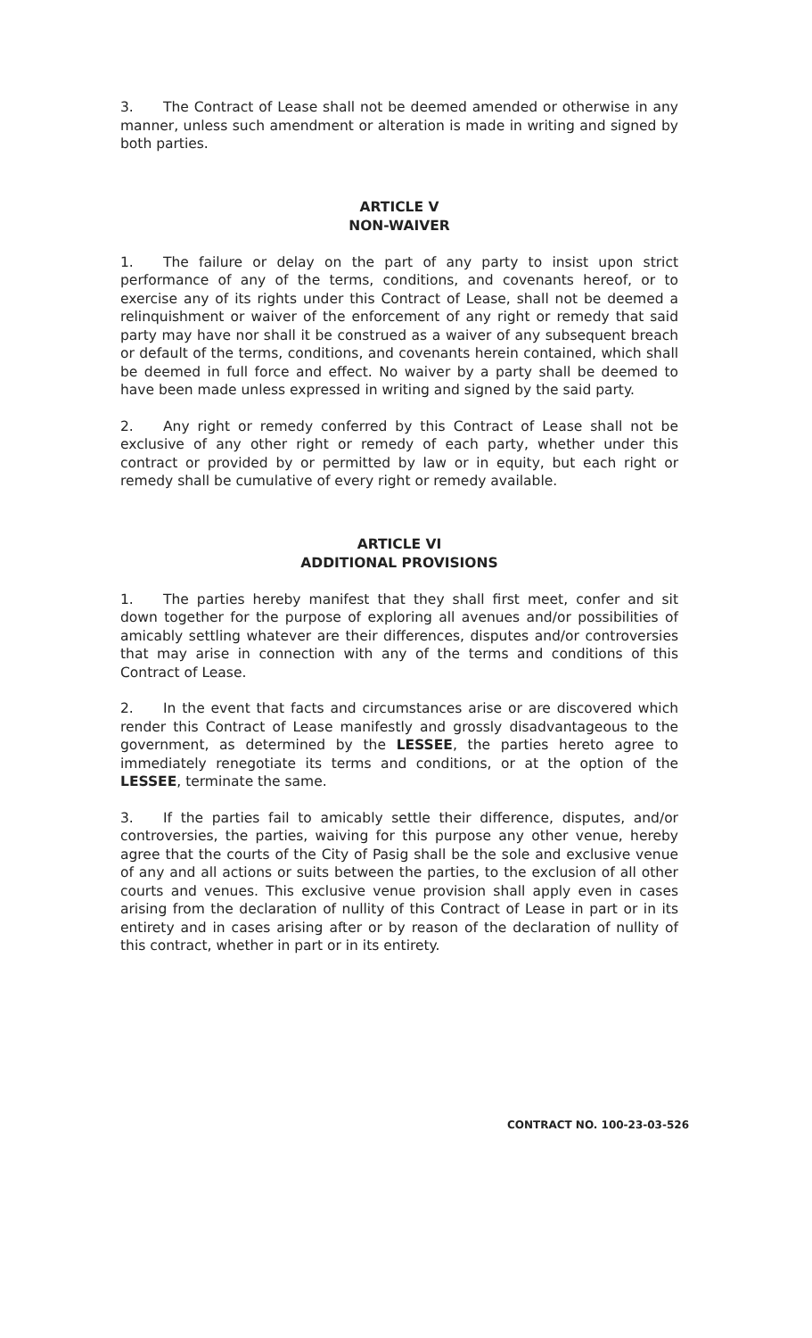3. The Contract of Lease shall not be deemed amended or otherwise in any manner, unless such amendment or alteration is made in writing and signed by both parties.
ARTICLE V
NON-WAIVER
1. The failure or delay on the part of any party to insist upon strict performance of any of the terms, conditions, and covenants hereof, or to exercise any of its rights under this Contract of Lease, shall not be deemed a relinquishment or waiver of the enforcement of any right or remedy that said party may have nor shall it be construed as a waiver of any subsequent breach or default of the terms, conditions, and covenants herein contained, which shall be deemed in full force and effect. No waiver by a party shall be deemed to have been made unless expressed in writing and signed by the said party.
2. Any right or remedy conferred by this Contract of Lease shall not be exclusive of any other right or remedy of each party, whether under this contract or provided by or permitted by law or in equity, but each right or remedy shall be cumulative of every right or remedy available.
ARTICLE VI
ADDITIONAL PROVISIONS
1. The parties hereby manifest that they shall first meet, confer and sit down together for the purpose of exploring all avenues and/or possibilities of amicably settling whatever are their differences, disputes and/or controversies that may arise in connection with any of the terms and conditions of this Contract of Lease.
2. In the event that facts and circumstances arise or are discovered which render this Contract of Lease manifestly and grossly disadvantageous to the government, as determined by the LESSEE, the parties hereto agree to immediately renegotiate its terms and conditions, or at the option of the LESSEE, terminate the same.
3. If the parties fail to amicably settle their difference, disputes, and/or controversies, the parties, waiving for this purpose any other venue, hereby agree that the courts of the City of Pasig shall be the sole and exclusive venue of any and all actions or suits between the parties, to the exclusion of all other courts and venues. This exclusive venue provision shall apply even in cases arising from the declaration of nullity of this Contract of Lease in part or in its entirety and in cases arising after or by reason of the declaration of nullity of this contract, whether in part or in its entirety.
CONTRACT NO. 100-23-03-526